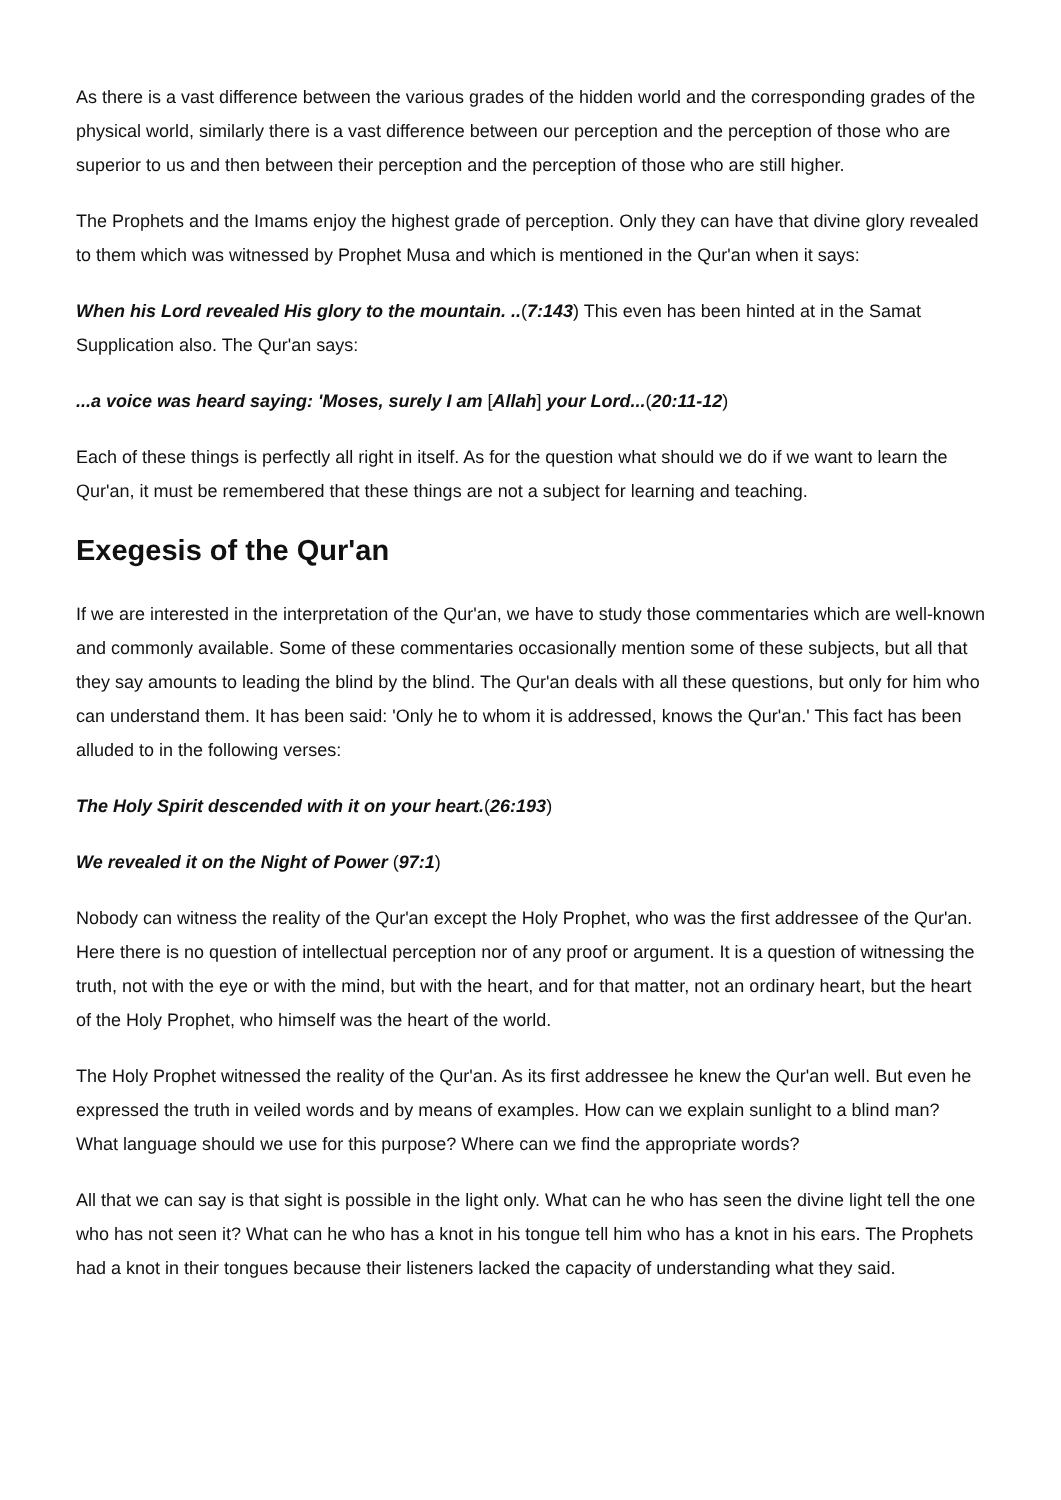As there is a vast difference between the various grades of the hidden world and the corresponding grades of the physical world, similarly there is a vast difference between our perception and the perception of those who are superior to us and then between their perception and the perception of those who are still higher.
The Prophets and the Imams enjoy the highest grade of perception. Only they can have that divine glory revealed to them which was witnessed by Prophet Musa and which is mentioned in the Qur'an when it says:
When his Lord revealed His glory to the mountain. ..(7:143) This even has been hinted at in the Samat Supplication also. The Qur'an says:
...a voice was heard saying: 'Moses, surely I am [Allah] your Lord...(20:11-12)
Each of these things is perfectly all right in itself. As for the question what should we do if we want to learn the Qur'an, it must be remembered that these things are not a subject for learning and teaching.
Exegesis of the Qur'an
If we are interested in the interpretation of the Qur'an, we have to study those commentaries which are well-known and commonly available. Some of these commentaries occasionally mention some of these subjects, but all that they say amounts to leading the blind by the blind. The Qur'an deals with all these questions, but only for him who can understand them. It has been said: 'Only he to whom it is addressed, knows the Qur'an.' This fact has been alluded to in the following verses:
The Holy Spirit descended with it on your heart.(26:193)
We revealed it on the Night of Power (97:1)
Nobody can witness the reality of the Qur'an except the Holy Prophet, who was the first addressee of the Qur'an. Here there is no question of intellectual perception nor of any proof or argument. It is a question of witnessing the truth, not with the eye or with the mind, but with the heart, and for that matter, not an ordinary heart, but the heart of the Holy Prophet, who himself was the heart of the world.
The Holy Prophet witnessed the reality of the Qur'an. As its first addressee he knew the Qur'an well. But even he expressed the truth in veiled words and by means of examples. How can we explain sunlight to a blind man? What language should we use for this purpose? Where can we find the appropriate words?
All that we can say is that sight is possible in the light only. What can he who has seen the divine light tell the one who has not seen it? What can he who has a knot in his tongue tell him who has a knot in his ears. The Prophets had a knot in their tongues because their listeners lacked the capacity of understanding what they said.